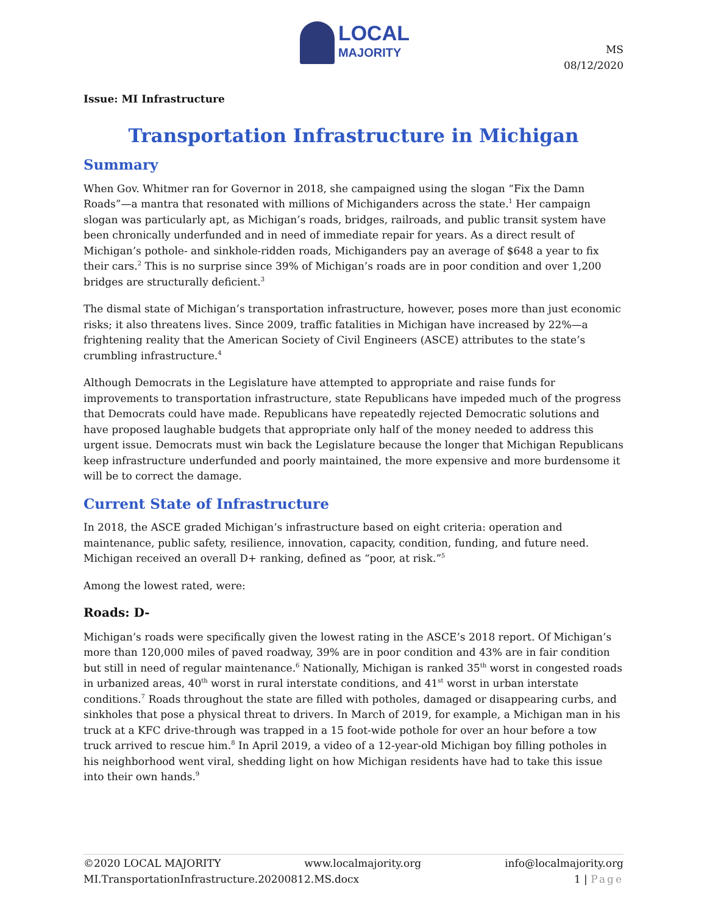LOCAL
MAJORITY
MS
08/12/2020
Issue: MI Infrastructure
Transportation Infrastructure in Michigan
Summary
When Gov. Whitmer ran for Governor in 2018, she campaigned using the slogan “Fix the Damn Roads”—a mantra that resonated with millions of Michiganders across the state.<sup>1</sup> Her campaign slogan was particularly apt, as Michigan’s roads, bridges, railroads, and public transit system have been chronically underfunded and in need of immediate repair for years. As a direct result of Michigan’s pothole- and sinkhole-ridden roads, Michiganders pay an average of $648 a year to fix their cars.<sup>2</sup> This is no surprise since 39% of Michigan’s roads are in poor condition and over 1,200 bridges are structurally deficient.<sup>3</sup>
The dismal state of Michigan’s transportation infrastructure, however, poses more than just economic risks; it also threatens lives. Since 2009, traffic fatalities in Michigan have increased by 22%—a frightening reality that the American Society of Civil Engineers (ASCE) attributes to the state’s crumbling infrastructure.<sup>4</sup>
Although Democrats in the Legislature have attempted to appropriate and raise funds for improvements to transportation infrastructure, state Republicans have impeded much of the progress that Democrats could have made. Republicans have repeatedly rejected Democratic solutions and have proposed laughable budgets that appropriate only half of the money needed to address this urgent issue. Democrats must win back the Legislature because the longer that Michigan Republicans keep infrastructure underfunded and poorly maintained, the more expensive and more burdensome it will be to correct the damage.
Current State of Infrastructure
In 2018, the ASCE graded Michigan’s infrastructure based on eight criteria: operation and maintenance, public safety, resilience, innovation, capacity, condition, funding, and future need. Michigan received an overall D+ ranking, defined as “poor, at risk.”<sup>5</sup>
Among the lowest rated, were:
Roads: D-
Michigan’s roads were specifically given the lowest rating in the ASCE’s 2018 report. Of Michigan’s more than 120,000 miles of paved roadway, 39% are in poor condition and 43% are in fair condition but still in need of regular maintenance.<sup>6</sup> Nationally, Michigan is ranked 35<sup>th</sup> worst in congested roads in urbanized areas, 40<sup>th</sup> worst in rural interstate conditions, and 41<sup>st</sup> worst in urban interstate conditions.<sup>7</sup> Roads throughout the state are filled with potholes, damaged or disappearing curbs, and sinkholes that pose a physical threat to drivers. In March of 2019, for example, a Michigan man in his truck at a KFC drive-through was trapped in a 15 foot-wide pothole for over an hour before a tow truck arrived to rescue him.<sup>8</sup> In April 2019, a video of a 12-year-old Michigan boy filling potholes in his neighborhood went viral, shedding light on how Michigan residents have had to take this issue into their own hands.<sup>9</sup>
©2020 LOCAL MAJORITY www.localmajority.org info@localmajority.org
MI.TransportationInfrastructure.20200812.MS.docx 1 | Page